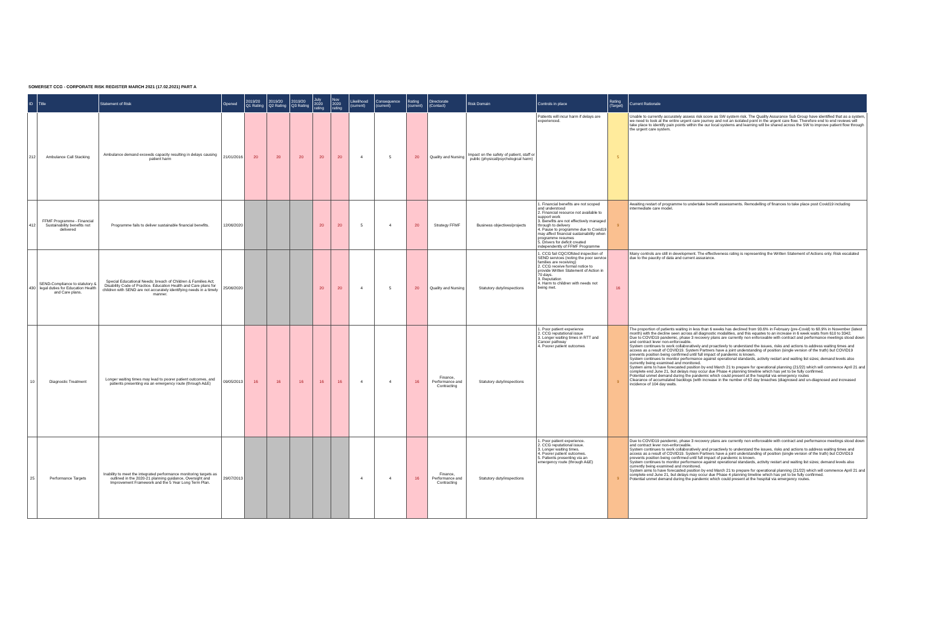SOMERSET CCG - CORPORATE RISK REGISTER MARCH 2021 (17.02.2021) PART A
| ID | Title | Statement of Risk | Opened | 2019/20 Q1 Rating | 2019/20 Q2 Rating | 2019/20 Q3 Rating | July 2020 rating | Nov 2020 rating | Likelihood (current) | Consequence (current) | Rating (current) | Directorate (Contact) | Risk Domain | Controls in place | Rating (Target) | Current Rationale |
| --- | --- | --- | --- | --- | --- | --- | --- | --- | --- | --- | --- | --- | --- | --- | --- | --- |
| 212 | Ambulance Call Stacking | Ambulance demand exceeds capacity resulting in delays causing patient harm | 21/01/2016 | 20 | 20 | 20 | 20 | 20 | 4 | 5 | 20 | Quality and Nursing | Impact on the safety of patient, staff or public (physical/psychological harm) | Patients will incur harm if delays are experienced. | 5 | Unable to currently accurately assess risk score as SW system risk. The Quality Assurance Sub Group have identified that as a system, we need to look at the entire urgent care journey and not an isolated point in the urgent care flow. Therefore end to end reviews will take place to identify pain points within the our local systems and learning will be shared across the SW to improve patient flow through the urgent care system. |
| 412 | FFMF Programme - Financial Sustainability benefits not delivered | Programme fails to deliver sustainable financial benefits. | 12/06/2020 | | | | 20 | 20 | 5 | 4 | 20 | Strategy FFMF | Business objectives/projects | 1. Financial benefits are not scoped and understood 2. Financial resource not available to support work 3. Benefits are not effectively managed through to delivery 4. Pause to programme due to Covid19 may affect financial sustainability when programme resumes 5. Drivers for deficit created independently of FFMF Programme | 9 | Awaiting restart of programme to undertake benefit assessments. Remodelling of finances to take place post Covid19 including intermediate care model. |
| 430 | SEND-Compliance to statutory & legal duties for Education Health and Care plans. | Special Educational Needs: breach of Children & Families Act; Disability Code of Practice. Education Health and Care plans for children with SEND are not accurately identifying needs in a timely manner. | 25/06/2020 | | | | 20 | 20 | 4 | 5 | 20 | Quality and Nursing | Statutory duty/inspections | 1. CCG fail CQC/Ofsted inspection of SEND services (noting the poor service families are receiving) 2. CCG receive formal notice to provide Written Statement of Action in 70 days. 3. Reputation 4. Harm to children with needs not being met. | 16 | Many controls are still in development. The effectiveness rating is representing the Written Statement of Actions only. Risk escalated due to the paucity of data and current assurance. |
| 10 | Diagnostic Treatment | Longer waiting times may lead to poorer patient outcomes, and patients presenting via an emergency route (through A&E) | 09/05/2013 | 16 | 16 | 16 | 16 | 16 | 4 | 4 | 16 | Finance, Performance and Contracting | Statutory duty/inspections | 1. Poor patient experience 2. CCG reputational issue 3. Longer waiting times in RTT and Cancer pathway 4. Poorer patient outcomes | 9 | The proportion of patients waiting in less than 6 weeks has declined from 93.6% in February (pre-Covid) to 68.9% in November (latest month) with the decline seen across all diagnostic modalities, and this equates to an increase in 6 week waits from 610 to 3342. Due to COVID19 pandemic, phase 3 recovery plans are currently non enforceable with contract and performance meetings stood down and contract lever non-enforceable. System continues to work collaboratively and proactively to understand the issues, risks and actions to address waiting times and access as a result of COVID19. System Partners have a joint understanding of position (single version of the truth) but COVID19 prevents position being confirmed until full impact of pandemic is known. System continues to monitor performance against operational standards, activity restart and waiting list sizes; demand levels also currently being examined and monitored. System aims to have forecasted position by end March 21 to prepare for operational planning (21/22) which will commence April 21 and complete end June 21, but delays may occur due Phase 4 planning timeline which has yet to be fully confirmed. Potential unmet demand during the pandemic which could present at the hospital via emergency routes Clearance of accumulated backlogs (with increase in the number of 62 day breaches (diagnosed and un-diagnosed and increased incidence of 104 day waits. |
| 25 | Performance Targets | Inability to meet the integrated performance monitoring targets as outlined in the 2020-21 planning guidance, Oversight and Improvement Framework and the 5 Year Long Term Plan. | 29/07/2013 | | | | | | 4 | 4 | 16 | Finance, Performance and Contracting | Statutory duty/inspections | 1. Poor patient experience. 2. CCG reputational issue. 3. Longer waiting times. 4. Poorer patient outcomes. 5. Patients presenting via an emergency route (through A&E) | 9 | Due to COVID19 pandemic, phase 3 recovery plans are currently non enforceable with contract and performance meetings stood down and contract lever non-enforceable. System continues to work collaboratively and proactively to understand the issues, risks and actions to address waiting times and access as a result of COVID19. System Partners have a joint understanding of position (single version of the truth) but COVID19 prevents position being confirmed until full impact of pandemic is known. System continues to monitor performance against operational standards, activity restart and waiting list sizes; demand levels also currently being examined and monitored. System aims to have forecasted position by end March 21 to prepare for operational planning (21/22) which will commence April 21 and complete end June 21, but delays may occur due Phase 4 planning timeline which has yet to be fully confirmed. Potential unmet demand during the pandemic which could present at the hospital via emergency routes. |